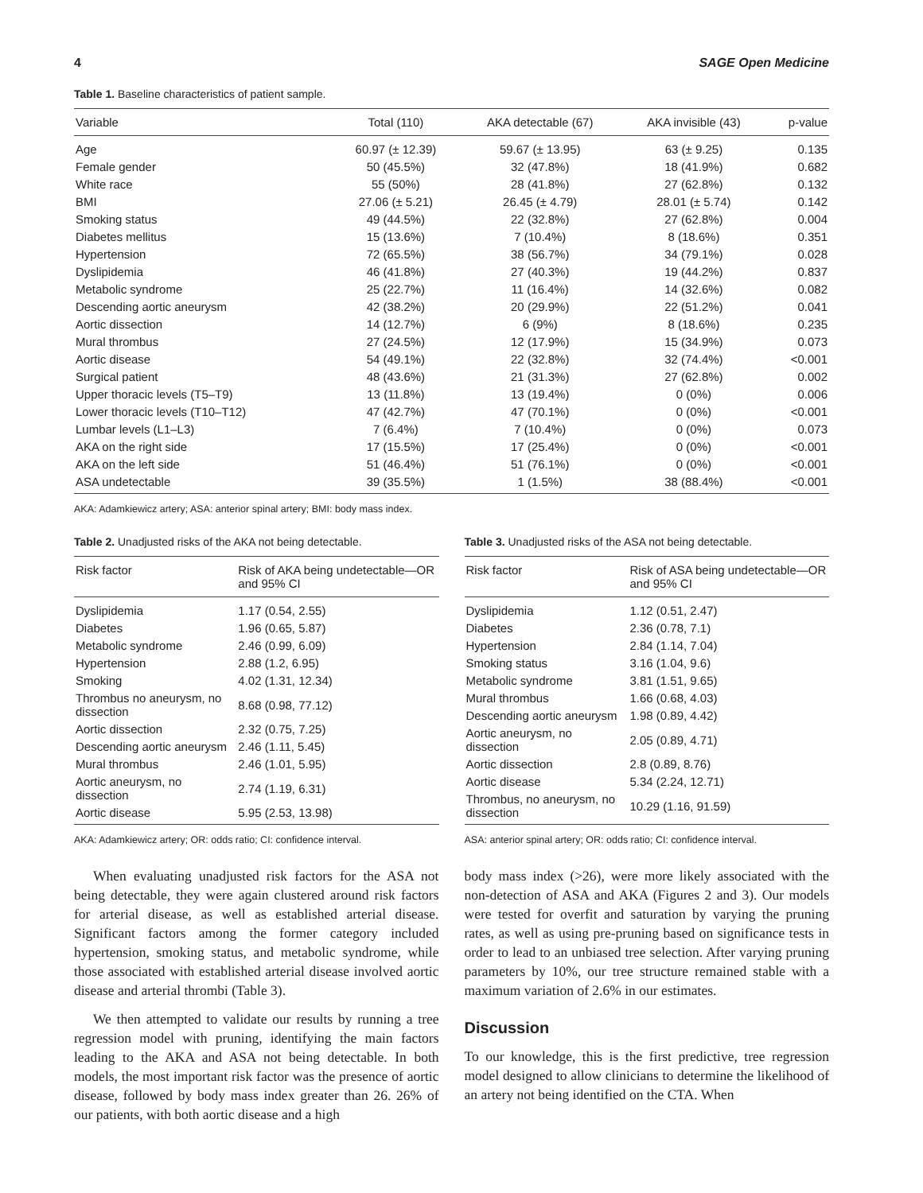4 SAGE Open Medicine
Table 1. Baseline characteristics of patient sample.
| Variable | Total (110) | AKA detectable (67) | AKA invisible (43) | p-value |
| --- | --- | --- | --- | --- |
| Age | 60.97 (± 12.39) | 59.67 (± 13.95) | 63 (± 9.25) | 0.135 |
| Female gender | 50 (45.5%) | 32 (47.8%) | 18 (41.9%) | 0.682 |
| White race | 55 (50%) | 28 (41.8%) | 27 (62.8%) | 0.132 |
| BMI | 27.06 (± 5.21) | 26.45 (± 4.79) | 28.01 (± 5.74) | 0.142 |
| Smoking status | 49 (44.5%) | 22 (32.8%) | 27 (62.8%) | 0.004 |
| Diabetes mellitus | 15 (13.6%) | 7 (10.4%) | 8 (18.6%) | 0.351 |
| Hypertension | 72 (65.5%) | 38 (56.7%) | 34 (79.1%) | 0.028 |
| Dyslipidemia | 46 (41.8%) | 27 (40.3%) | 19 (44.2%) | 0.837 |
| Metabolic syndrome | 25 (22.7%) | 11 (16.4%) | 14 (32.6%) | 0.082 |
| Descending aortic aneurysm | 42 (38.2%) | 20 (29.9%) | 22 (51.2%) | 0.041 |
| Aortic dissection | 14 (12.7%) | 6 (9%) | 8 (18.6%) | 0.235 |
| Mural thrombus | 27 (24.5%) | 12 (17.9%) | 15 (34.9%) | 0.073 |
| Aortic disease | 54 (49.1%) | 22 (32.8%) | 32 (74.4%) | <0.001 |
| Surgical patient | 48 (43.6%) | 21 (31.3%) | 27 (62.8%) | 0.002 |
| Upper thoracic levels (T5–T9) | 13 (11.8%) | 13 (19.4%) | 0 (0%) | 0.006 |
| Lower thoracic levels (T10–T12) | 47 (42.7%) | 47 (70.1%) | 0 (0%) | <0.001 |
| Lumbar levels (L1–L3) | 7 (6.4%) | 7 (10.4%) | 0 (0%) | 0.073 |
| AKA on the right side | 17 (15.5%) | 17 (25.4%) | 0 (0%) | <0.001 |
| AKA on the left side | 51 (46.4%) | 51 (76.1%) | 0 (0%) | <0.001 |
| ASA undetectable | 39 (35.5%) | 1 (1.5%) | 38 (88.4%) | <0.001 |
AKA: Adamkiewicz artery; ASA: anterior spinal artery; BMI: body mass index.
Table 2. Unadjusted risks of the AKA not being detectable.
| Risk factor | Risk of AKA being undetectable—OR and 95% CI |
| --- | --- |
| Dyslipidemia | 1.17 (0.54, 2.55) |
| Diabetes | 1.96 (0.65, 5.87) |
| Metabolic syndrome | 2.46 (0.99, 6.09) |
| Hypertension | 2.88 (1.2, 6.95) |
| Smoking | 4.02 (1.31, 12.34) |
| Thrombus no aneurysm, no dissection | 8.68 (0.98, 77.12) |
| Aortic dissection | 2.32 (0.75, 7.25) |
| Descending aortic aneurysm | 2.46 (1.11, 5.45) |
| Mural thrombus | 2.46 (1.01, 5.95) |
| Aortic aneurysm, no dissection | 2.74 (1.19, 6.31) |
| Aortic disease | 5.95 (2.53, 13.98) |
AKA: Adamkiewicz artery; OR: odds ratio; CI: confidence interval.
When evaluating unadjusted risk factors for the ASA not being detectable, they were again clustered around risk factors for arterial disease, as well as established arterial disease. Significant factors among the former category included hypertension, smoking status, and metabolic syndrome, while those associated with established arterial disease involved aortic disease and arterial thrombi (Table 3).
We then attempted to validate our results by running a tree regression model with pruning, identifying the main factors leading to the AKA and ASA not being detectable. In both models, the most important risk factor was the presence of aortic disease, followed by body mass index greater than 26. 26% of our patients, with both aortic disease and a high
Table 3. Unadjusted risks of the ASA not being detectable.
| Risk factor | Risk of ASA being undetectable—OR and 95% CI |
| --- | --- |
| Dyslipidemia | 1.12 (0.51, 2.47) |
| Diabetes | 2.36 (0.78, 7.1) |
| Hypertension | 2.84 (1.14, 7.04) |
| Smoking status | 3.16 (1.04, 9.6) |
| Metabolic syndrome | 3.81 (1.51, 9.65) |
| Mural thrombus | 1.66 (0.68, 4.03) |
| Descending aortic aneurysm | 1.98 (0.89, 4.42) |
| Aortic aneurysm, no dissection | 2.05 (0.89, 4.71) |
| Aortic dissection | 2.8 (0.89, 8.76) |
| Aortic disease | 5.34 (2.24, 12.71) |
| Thrombus, no aneurysm, no dissection | 10.29 (1.16, 91.59) |
ASA: anterior spinal artery; OR: odds ratio; CI: confidence interval.
body mass index (>26), were more likely associated with the non-detection of ASA and AKA (Figures 2 and 3). Our models were tested for overfit and saturation by varying the pruning rates, as well as using pre-pruning based on significance tests in order to lead to an unbiased tree selection. After varying pruning parameters by 10%, our tree structure remained stable with a maximum variation of 2.6% in our estimates.
Discussion
To our knowledge, this is the first predictive, tree regression model designed to allow clinicians to determine the likelihood of an artery not being identified on the CTA. When